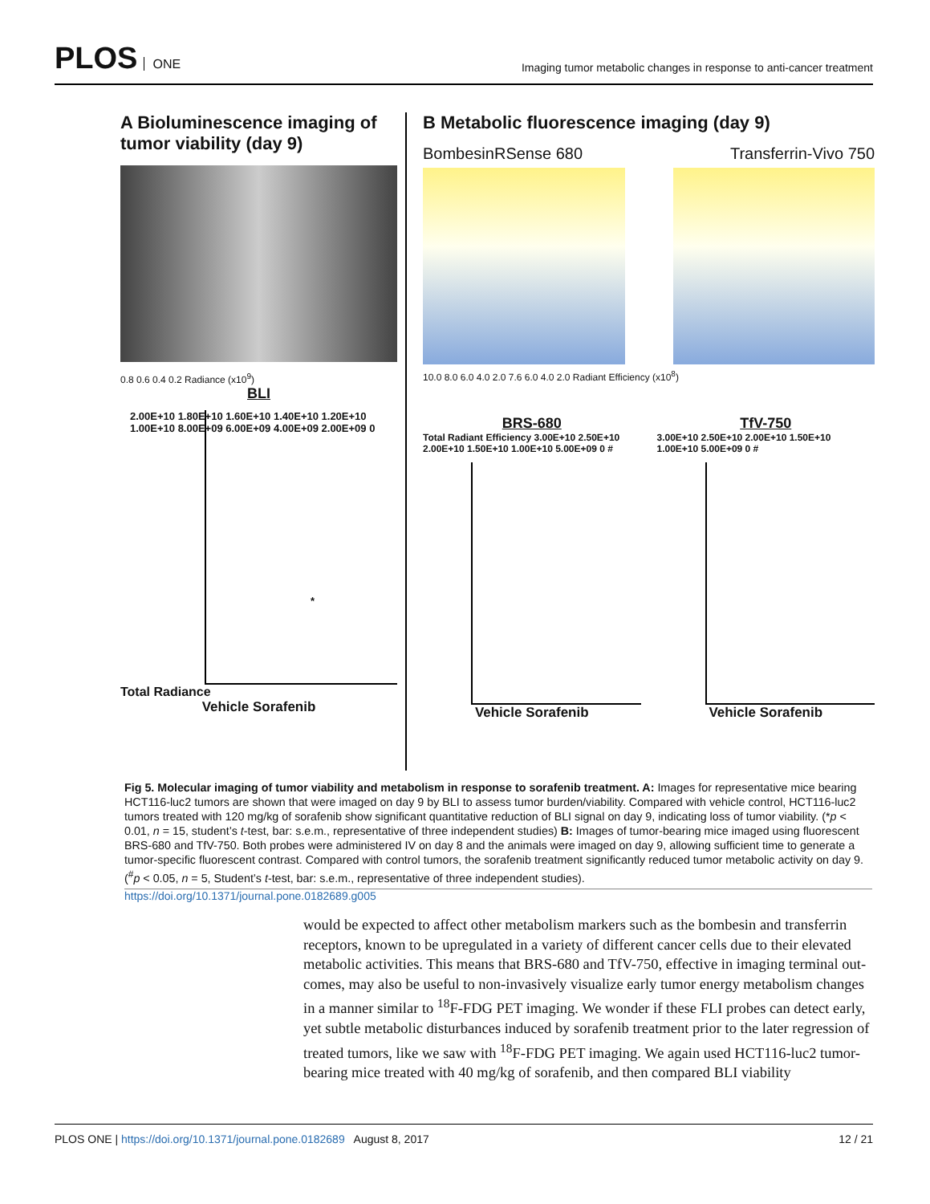PLOS ONE
Imaging tumor metabolic changes in response to anti-cancer treatment
A Bioluminescence imaging of tumor viability (day 9)
0.8 0.6 0.4 0.2 Radiance (x10<sup>9</sup>)
BLI
2.00E+10 1.80E+10 1.60E+10 1.40E+10 1.20E+10 1.00E+10 8.00E+09 6.00E+09 4.00E+09 2.00E+09 0
*
Total Radiance
Vehicle Sorafenib
B Metabolic fluorescence imaging (day 9)
BombesinRSense 680 Transferrin-Vivo 750
10.0 8.0 6.0 4.0 2.0 7.6 6.0 4.0 2.0 Radiant Efficiency (x10<sup>8</sup>)
BRS-680
Total Radiant Efficiency 3.00E+10 2.50E+10 2.00E+10 1.50E+10 1.00E+10 5.00E+09 0 #
Vehicle Sorafenib
TfV-750
3.00E+10 2.50E+10 2.00E+10 1.50E+10 1.00E+10 5.00E+09 0 #
Vehicle Sorafenib
Fig 5. Molecular imaging of tumor viability and metabolism in response to sorafenib treatment. A: Images for representative mice bearing HCT116-luc2 tumors are shown that were imaged on day 9 by BLI to assess tumor burden/viability. Compared with vehicle control, HCT116-luc2 tumors treated with 120 mg/kg of sorafenib show significant quantitative reduction of BLI signal on day 9, indicating loss of tumor viability. (*p < 0.01, n = 15, student’s t-test, bar: s.e.m., representative of three independent studies) B: Images of tumor-bearing mice imaged using fluorescent BRS-680 and TfV-750. Both probes were administered IV on day 8 and the animals were imaged on day 9, allowing sufficient time to generate a tumor-specific fluorescent contrast. Compared with control tumors, the sorafenib treatment significantly reduced tumor metabolic activity on day 9. (<sup>#</sup>p < 0.05, n = 5, Student’s t-test, bar: s.e.m., representative of three independent studies).
https://doi.org/10.1371/journal.pone.0182689.g005
would be expected to affect other metabolism markers such as the bombesin and transferrin receptors, known to be upregulated in a variety of different cancer cells due to their elevated metabolic activities. This means that BRS-680 and TfV-750, effective in imaging terminal out-comes, may also be useful to non-invasively visualize early tumor energy metabolism changes in a manner similar to <sup>18</sup>F-FDG PET imaging. We wonder if these FLI probes can detect early, yet subtle metabolic disturbances induced by sorafenib treatment prior to the later regression of treated tumors, like we saw with <sup>18</sup>F-FDG PET imaging. We again used HCT116-luc2 tumor-bearing mice treated with 40 mg/kg of sorafenib, and then compared BLI viability
PLOS ONE | https://doi.org/10.1371/journal.pone.0182689 August 8, 2017 12 / 21